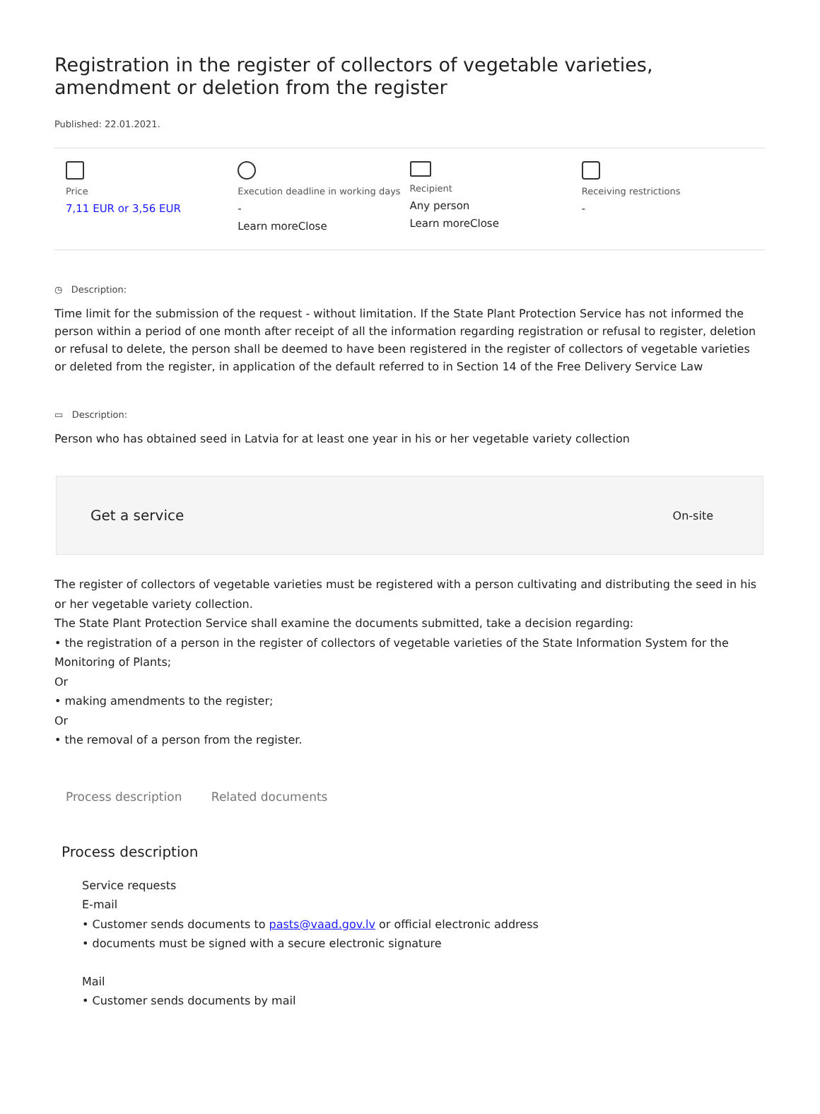Registration in the register of collectors of vegetable varieties, amendment or deletion from the register
Published: 22.01.2021.
Price
7,11 EUR or 3,56 EUR
Execution deadline in working days
-
Learn moreClose
Recipient
Any person
Learn moreClose
Receiving restrictions
-
◷ Description:
Time limit for the submission of the request - without limitation. If the State Plant Protection Service has not informed the person within a period of one month after receipt of all the information regarding registration or refusal to register, deletion or refusal to delete, the person shall be deemed to have been registered in the register of collectors of vegetable varieties or deleted from the register, in application of the default referred to in Section 14 of the Free Delivery Service Law
▭ Description:
Person who has obtained seed in Latvia for at least one year in his or her vegetable variety collection
Get a service On-site
The register of collectors of vegetable varieties must be registered with a person cultivating and distributing the seed in his or her vegetable variety collection.
The State Plant Protection Service shall examine the documents submitted, take a decision regarding:
• the registration of a person in the register of collectors of vegetable varieties of the State Information System for the Monitoring of Plants;
Or
• making amendments to the register;
Or
• the removal of a person from the register.
Process description Related documents
Process description
Service requests
E-mail
• Customer sends documents to pasts@vaad.gov.lv or official electronic address
• documents must be signed with a secure electronic signature
Mail
• Customer sends documents by mail